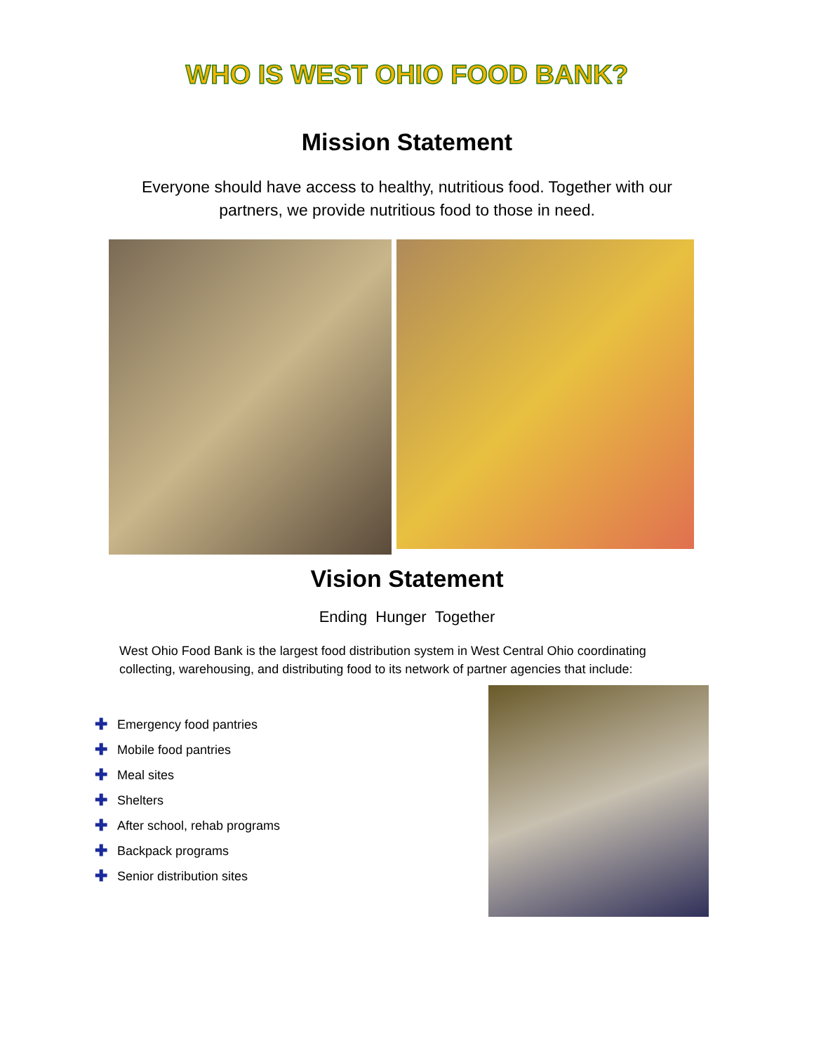WHO IS WEST OHIO FOOD BANK?
Mission Statement
Everyone should have access to healthy, nutritious food. Together with our partners, we provide nutritious food to those in need.
Vision Statement
Ending Hunger Together
West Ohio Food Bank is the largest food distribution system in West Central Ohio coordinating collecting, warehousing, and distributing food to its network of partner agencies that include:
✚ Emergency food pantries
✚ Mobile food pantries
✚ Meal sites
✚ Shelters
✚ After school, rehab programs
✚ Backpack programs
✚ Senior distribution sites